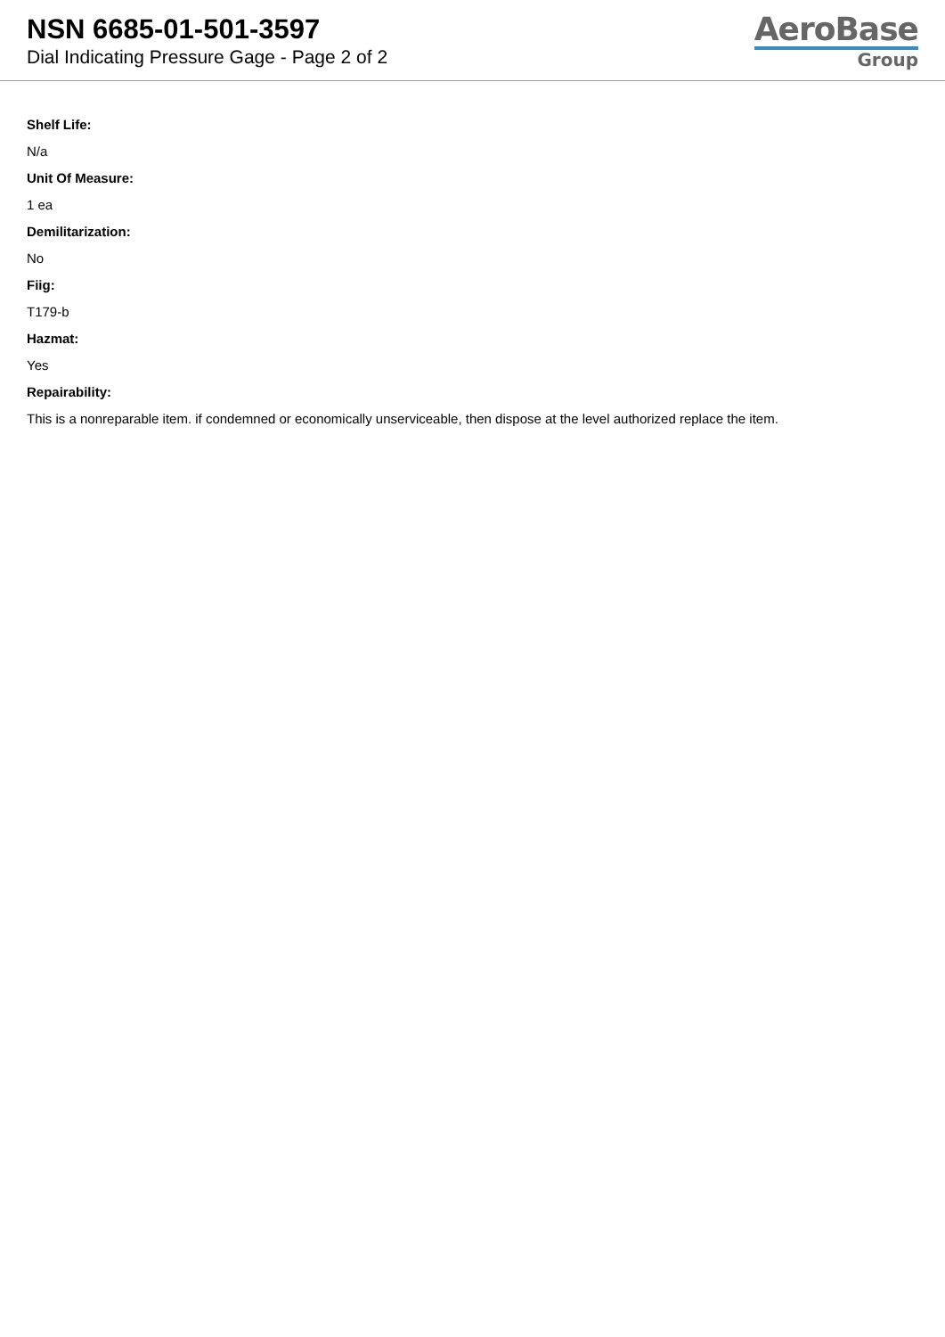NSN 6685-01-501-3597
Dial Indicating Pressure Gage - Page 2 of 2
AeroBase
Group
Shelf Life:
N/a
Unit Of Measure:
1 ea
Demilitarization:
No
Fiig:
T179-b
Hazmat:
Yes
Repairability:
This is a nonreparable item. if condemned or economically unserviceable, then dispose at the level authorized replace the item.